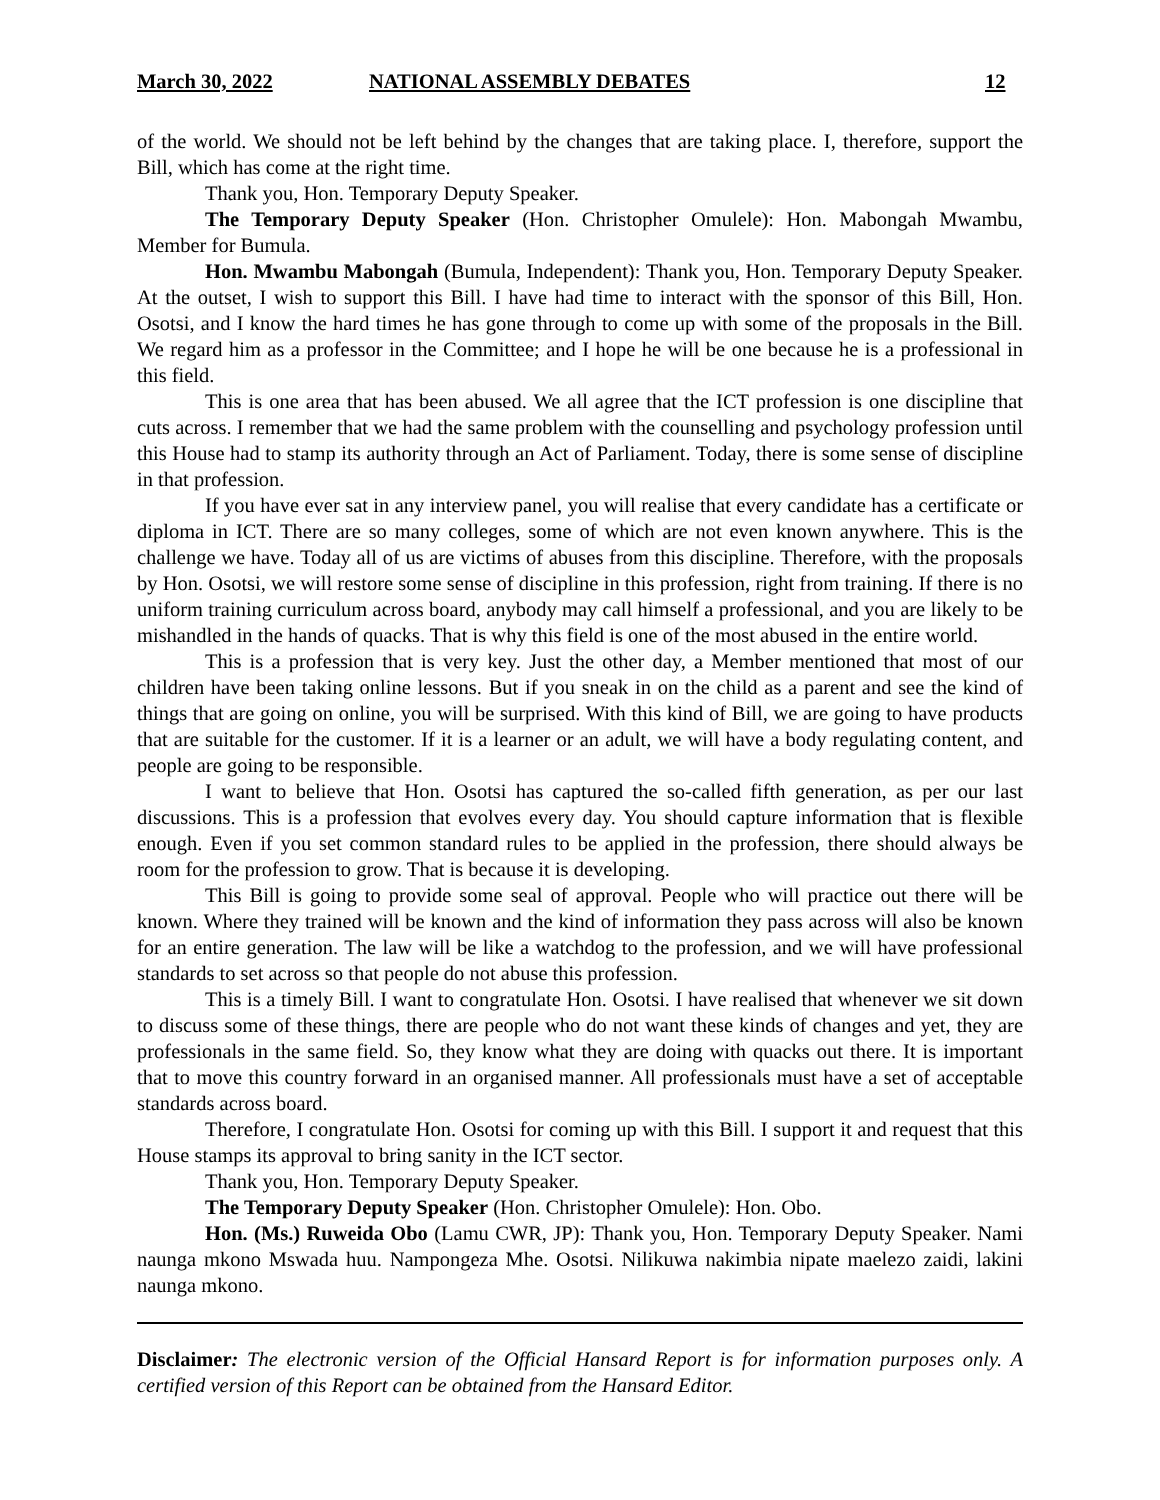March 30, 2022 NATIONAL ASSEMBLY DEBATES 12
of the world. We should not be left behind by the changes that are taking place. I, therefore, support the Bill, which has come at the right time.
Thank you, Hon. Temporary Deputy Speaker.
The Temporary Deputy Speaker (Hon. Christopher Omulele): Hon. Mabongah Mwambu, Member for Bumula.
Hon. Mwambu Mabongah (Bumula, Independent): Thank you, Hon. Temporary Deputy Speaker. At the outset, I wish to support this Bill. I have had time to interact with the sponsor of this Bill, Hon. Osotsi, and I know the hard times he has gone through to come up with some of the proposals in the Bill. We regard him as a professor in the Committee; and I hope he will be one because he is a professional in this field.
This is one area that has been abused. We all agree that the ICT profession is one discipline that cuts across. I remember that we had the same problem with the counselling and psychology profession until this House had to stamp its authority through an Act of Parliament. Today, there is some sense of discipline in that profession.
If you have ever sat in any interview panel, you will realise that every candidate has a certificate or diploma in ICT. There are so many colleges, some of which are not even known anywhere. This is the challenge we have. Today all of us are victims of abuses from this discipline. Therefore, with the proposals by Hon. Osotsi, we will restore some sense of discipline in this profession, right from training. If there is no uniform training curriculum across board, anybody may call himself a professional, and you are likely to be mishandled in the hands of quacks. That is why this field is one of the most abused in the entire world.
This is a profession that is very key. Just the other day, a Member mentioned that most of our children have been taking online lessons. But if you sneak in on the child as a parent and see the kind of things that are going on online, you will be surprised. With this kind of Bill, we are going to have products that are suitable for the customer. If it is a learner or an adult, we will have a body regulating content, and people are going to be responsible.
I want to believe that Hon. Osotsi has captured the so-called fifth generation, as per our last discussions. This is a profession that evolves every day. You should capture information that is flexible enough. Even if you set common standard rules to be applied in the profession, there should always be room for the profession to grow. That is because it is developing.
This Bill is going to provide some seal of approval. People who will practice out there will be known. Where they trained will be known and the kind of information they pass across will also be known for an entire generation. The law will be like a watchdog to the profession, and we will have professional standards to set across so that people do not abuse this profession.
This is a timely Bill. I want to congratulate Hon. Osotsi. I have realised that whenever we sit down to discuss some of these things, there are people who do not want these kinds of changes and yet, they are professionals in the same field. So, they know what they are doing with quacks out there. It is important that to move this country forward in an organised manner. All professionals must have a set of acceptable standards across board.
Therefore, I congratulate Hon. Osotsi for coming up with this Bill. I support it and request that this House stamps its approval to bring sanity in the ICT sector.
Thank you, Hon. Temporary Deputy Speaker.
The Temporary Deputy Speaker (Hon. Christopher Omulele): Hon. Obo.
Hon. (Ms.) Ruweida Obo (Lamu CWR, JP): Thank you, Hon. Temporary Deputy Speaker. Nami naunga mkono Mswada huu. Nampongeza Mhe. Osotsi. Nilikuwa nakimbia nipate maelezo zaidi, lakini naunga mkono.
Disclaimer: The electronic version of the Official Hansard Report is for information purposes only. A certified version of this Report can be obtained from the Hansard Editor.